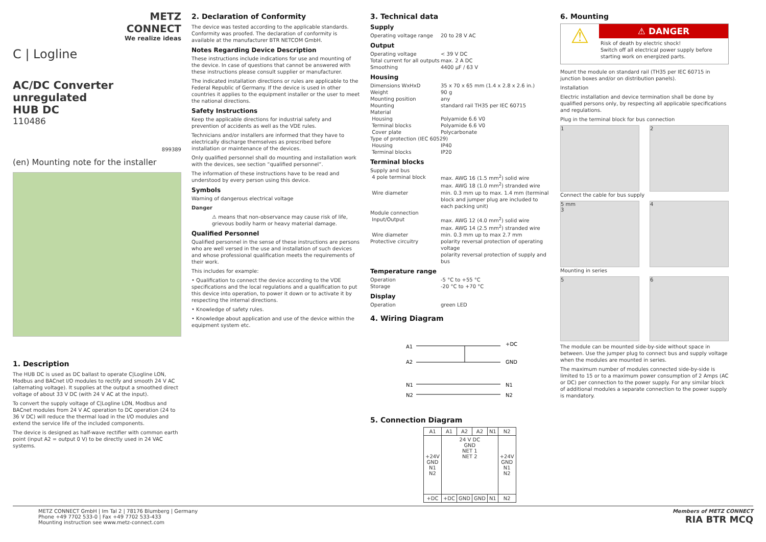METZ
CONNECT
We realize ideas
C | Logline
AC/DC Converter unregulated
HUB DC
110486
899389
(en) Mounting note for the installer
1. Description
The HUB DC is used as DC ballast to operate C|Logline LON, Modbus and BACnet I/O modules to rectify and smooth 24 V AC (alternating voltage). It supplies at the output a smoothed direct voltage of about 33 V DC (with 24 V AC at the input).
To convert the supply voltage of C|Logline LON, Modbus and BACnet modules from 24 V AC operation to DC operation (24 to 36 V DC) will reduce the thermal load in the I/O modules and extend the service life of the included components.
The device is designed as half-wave rectifier with common earth point (input A2 = output 0 V) to be directly used in 24 VAC systems.
2. Declaration of Conformity
The device was tested according to the applicable standards. Conformity was proofed. The declaration of conformity is available at the manufacturer BTR NETCOM GmbH.
Notes Regarding Device Description
These instructions include indications for use and mounting of the device. In case of questions that cannot be answered with these instructions please consult supplier or manufacturer.
The indicated installation directions or rules are applicable to the Federal Republic of Germany. If the device is used in other countries it applies to the equipment installer or the user to meet the national directions.
Safety Instructions
Keep the applicable directions for industrial safety and prevention of accidents as well as the VDE rules.
Technicians and/or installers are informed that they have to electrically discharge themselves as prescribed before installation or maintenance of the devices.
Only qualified personnel shall do mounting and installation work with the devices, see section “qualified personnel“.
The information of these instructions have to be read and understood by every person using this device.
Symbols
Warning of dangerous electrical voltage
Danger
⚠ means that non-observance may cause risk of life, grievous bodily harm or heavy material damage.
Qualified Personnel
Qualified personnel in the sense of these instructions are persons who are well versed in the use and installation of such devices and whose professional qualification meets the requirements of their work.
This includes for example:
• Qualification to connect the device according to the VDE specifications and the local regulations and a qualification to put this device into operation, to power it down or to activate it by respecting the internal directions.
• Knowledge of safety rules.
• Knowledge about application and use of the device within the equipment system etc.
3. Technical data
Supply
| Operating voltage range | 20 to 28 V AC |
Output
| Operating voltage | < 39 V DC |
| Total current for all outputs | max. 2 A DC |
| Smoothing | 4400 µF / 63 V |
Housing
| Dimensions WxHxD | 35 x 70 x 65 mm (1.4 x 2.8 x 2.6 in.) |
| Weight | 90 g |
| Mounting position | any |
| Mounting | standard rail TH35 per IEC 60715 |
| Material | |
| Housing | Polyamide 6.6 V0 |
| Terminal blocks | Polyamide 6.6 V0 |
| Cover plate | Polycarbonate |
| Type of protection (IEC 60529) | |
| Housing | IP40 |
| Terminal blocks | IP20 |
Terminal blocks
| Supply and bus | |
| 4 pole terminal block | max. AWG 16 (1.5 mm<sup>2</sup>) solid wire max. AWG 18 (1.0 mm<sup>2</sup>) stranded wire |
| Wire diameter | min. 0.3 mm up to max. 1.4 mm (terminal block and jumper plug are included to each packing unit) |
| Module connection | |
| Input/Output | max. AWG 12 (4.0 mm<sup>2</sup>) solid wire max. AWG 14 (2.5 mm<sup>2</sup>) stranded wire |
| Wire diameter | min. 0.3 mm up to max 2.7 mm |
| Protective circuitry | polarity reversal protection of operating voltage polarity reversal protection of supply and bus |
Temperature range
| Operation | -5 °C to +55 °C |
| Storage | -20 °C to +70 °C |
Display
| Operation | green LED |
4. Wiring Diagram
A1
A2
N1
N2
+DC
GND
N1
N2
5. Connection Diagram
| A1 | A1 | A2 | A2 | N1 | N2 |
| +24V GND N1 N2 | 24 V DC GND NET 1 NET 2 | | | | +24V GND N1 N2 |
| +DC | +DC | GND | GND | N1 | N2 |
6. Mounting
⚠
⚠ DANGER
Risk of death by electric shock!
Switch off all electrical power supply before starting work on energized parts.
Mount the module on standard rail (TH35 per IEC 60715 in junction boxes and/or on distribution panels).
Installation
Electric installation and device termination shall be done by qualified persons only, by respecting all applicable specifications and regulations.
Plug in the terminal block for bus connection
1 2
Connect the cable for bus supply
5 mm
3
4
Mounting in series
5 6
The module can be mounted side-by-side without space in between. Use the jumper plug to connect bus and supply voltage when the modules are mounted in series.
The maximum number of modules connected side-by-side is limited to 15 or to a maximum power consumption of 2 Amps (AC or DC) per connection to the power supply. For any similar block of additional modules a separate connection to the power supply is mandatory.
METZ CONNECT GmbH | Im Tal 2 | 78176 Blumberg | Germany
Phone +49 7702 533-0 | Fax +49 7702 533-433
Mounting instruction see www.metz-connect.com
Members of METZ CONNECT
RIA BTR MCQ